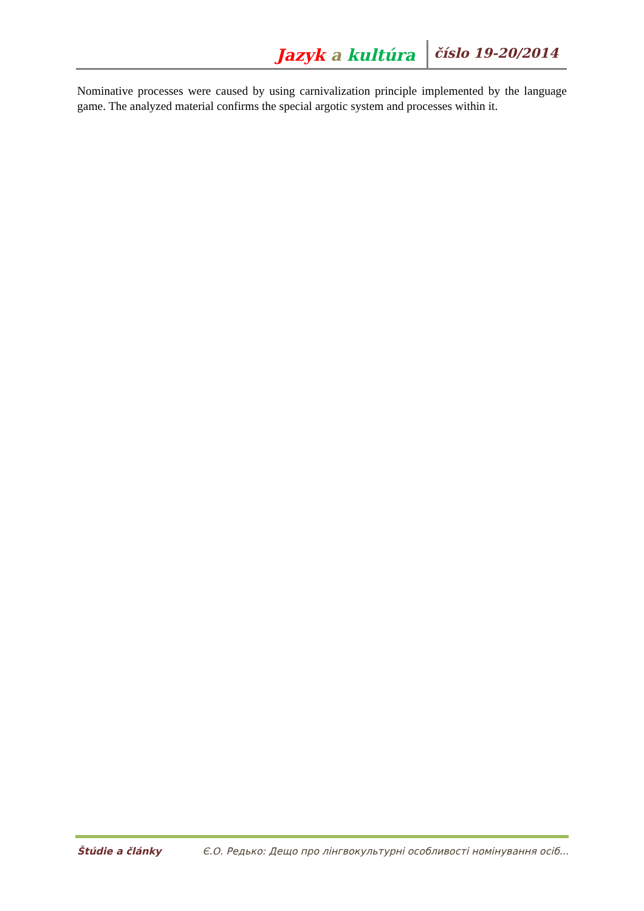Jazyk a kultúra
číslo 19-20/2014
Nominative processes were caused by using carnivalization principle implemented by the language game. The analyzed material confirms the special argotic system and processes within it.
Štúdie a články Є.О. Редько: Дещо про лінгвокультурні особливості номінування осіб...